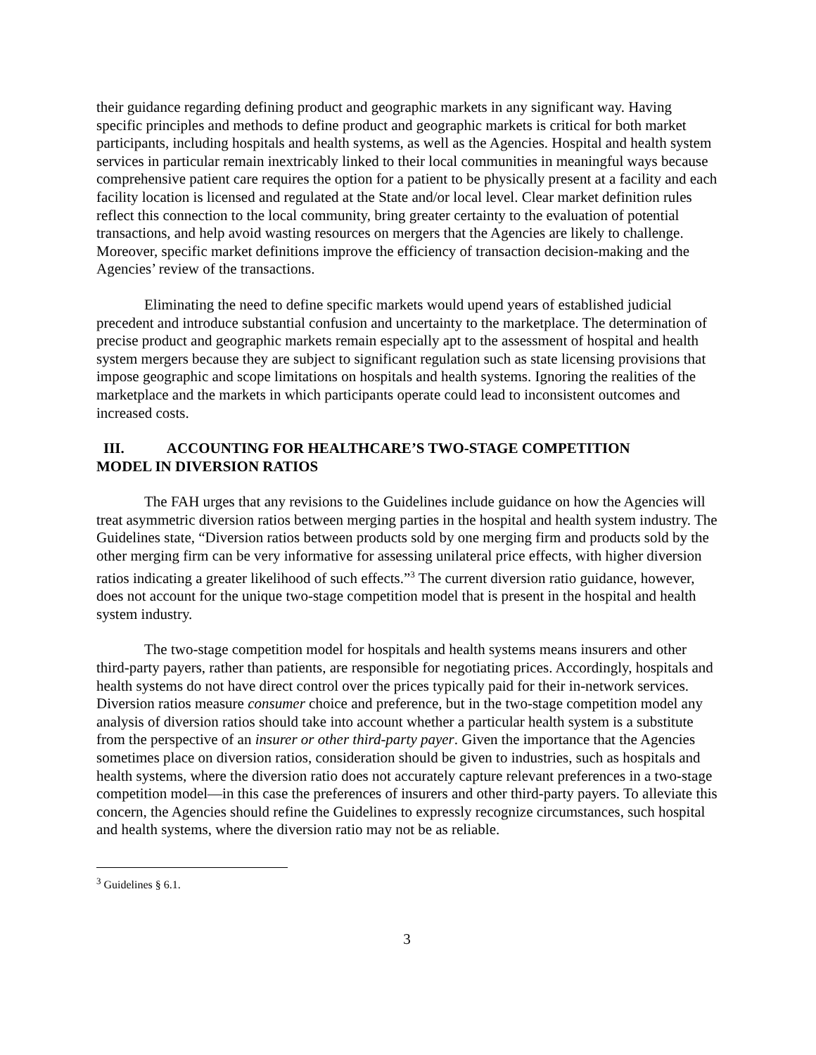their guidance regarding defining product and geographic markets in any significant way. Having specific principles and methods to define product and geographic markets is critical for both market participants, including hospitals and health systems, as well as the Agencies. Hospital and health system services in particular remain inextricably linked to their local communities in meaningful ways because comprehensive patient care requires the option for a patient to be physically present at a facility and each facility location is licensed and regulated at the State and/or local level. Clear market definition rules reflect this connection to the local community, bring greater certainty to the evaluation of potential transactions, and help avoid wasting resources on mergers that the Agencies are likely to challenge. Moreover, specific market definitions improve the efficiency of transaction decision-making and the Agencies’ review of the transactions.
Eliminating the need to define specific markets would upend years of established judicial precedent and introduce substantial confusion and uncertainty to the marketplace. The determination of precise product and geographic markets remain especially apt to the assessment of hospital and health system mergers because they are subject to significant regulation such as state licensing provisions that impose geographic and scope limitations on hospitals and health systems. Ignoring the realities of the marketplace and the markets in which participants operate could lead to inconsistent outcomes and increased costs.
III. ACCOUNTING FOR HEALTHCARE’S TWO-STAGE COMPETITION
MODEL IN DIVERSION RATIOS
The FAH urges that any revisions to the Guidelines include guidance on how the Agencies will treat asymmetric diversion ratios between merging parties in the hospital and health system industry. The Guidelines state, “Diversion ratios between products sold by one merging firm and products sold by the other merging firm can be very informative for assessing unilateral price effects, with higher diversion ratios indicating a greater likelihood of such effects.”<sup>3</sup> The current diversion ratio guidance, however, does not account for the unique two-stage competition model that is present in the hospital and health system industry.
The two-stage competition model for hospitals and health systems means insurers and other third-party payers, rather than patients, are responsible for negotiating prices. Accordingly, hospitals and health systems do not have direct control over the prices typically paid for their in-network services. Diversion ratios measure consumer choice and preference, but in the two-stage competition model any analysis of diversion ratios should take into account whether a particular health system is a substitute from the perspective of an insurer or other third-party payer. Given the importance that the Agencies sometimes place on diversion ratios, consideration should be given to industries, such as hospitals and health systems, where the diversion ratio does not accurately capture relevant preferences in a two-stage competition model—in this case the preferences of insurers and other third-party payers. To alleviate this concern, the Agencies should refine the Guidelines to expressly recognize circumstances, such hospital and health systems, where the diversion ratio may not be as reliable.
<sup>3</sup> Guidelines § 6.1.
3